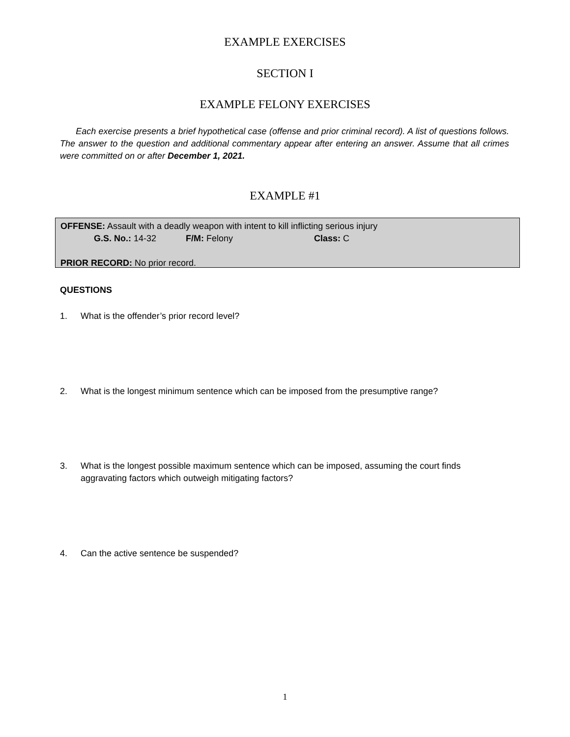EXAMPLE EXERCISES
SECTION I
EXAMPLE FELONY EXERCISES
Each exercise presents a brief hypothetical case (offense and prior criminal record). A list of questions follows. The answer to the question and additional commentary appear after entering an answer. Assume that all crimes were committed on or after December 1, 2021.
EXAMPLE #1
OFFENSE: Assault with a deadly weapon with intent to kill inflicting serious injury
G.S. No.: 14-32 F/M: Felony Class: C
PRIOR RECORD: No prior record.
QUESTIONS
1. What is the offender’s prior record level?
2. What is the longest minimum sentence which can be imposed from the presumptive range?
3. What is the longest possible maximum sentence which can be imposed, assuming the court finds aggravating factors which outweigh mitigating factors?
4. Can the active sentence be suspended?
1